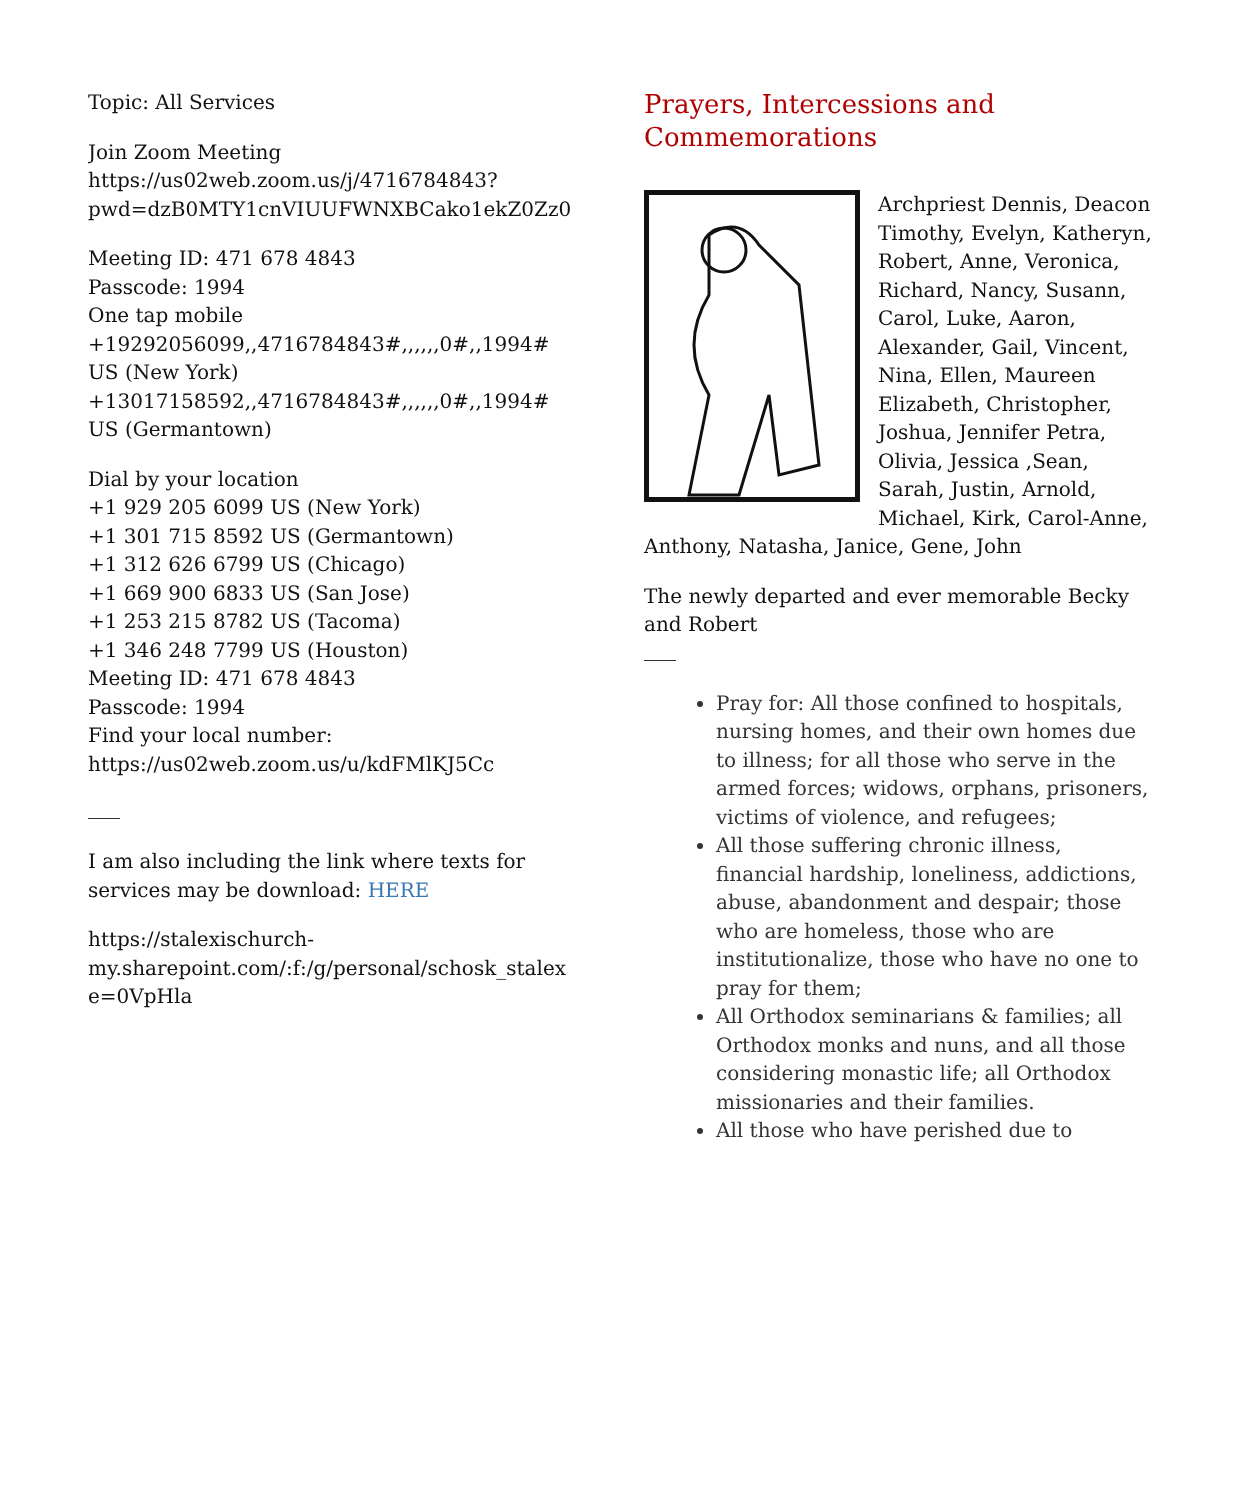Topic: All Services
Join Zoom Meeting
https://us02web.zoom.us/j/4716784843?
pwd=dzB0MTY1cnVIUUFWNXBCako1ekZ0Zz0
Meeting ID: 471 678 4843
Passcode: 1994
One tap mobile
+19292056099,,4716784843#,,,,,,0#,,1994#
US (New York)
+13017158592,,4716784843#,,,,,,0#,,1994#
US (Germantown)
Dial by your location
+1 929 205 6099 US (New York)
+1 301 715 8592 US (Germantown)
+1 312 626 6799 US (Chicago)
+1 669 900 6833 US (San Jose)
+1 253 215 8782 US (Tacoma)
+1 346 248 7799 US (Houston)
Meeting ID: 471 678 4843
Passcode: 1994
Find your local number:
https://us02web.zoom.us/u/kdFMlKJ5Cc
I am also including the link where texts for services may be download: HERE
https://stalexischurch-
my.sharepoint.com/:f:/g/personal/schosk_stalex
e=0VpHla
Prayers, Intercessions and Commemorations
Archpriest Dennis, Deacon Timothy, Evelyn, Katheryn, Robert, Anne, Veronica, Richard, Nancy, Susann, Carol, Luke, Aaron, Alexander, Gail, Vincent, Nina, Ellen, Maureen Elizabeth, Christopher, Joshua, Jennifer Petra, Olivia, Jessica ,Sean, Sarah, Justin, Arnold, Michael, Kirk, Carol-Anne, Anthony, Natasha, Janice, Gene, John
The newly departed and ever memorable Becky and Robert
Pray for: All those confined to hospitals, nursing homes, and their own homes due to illness; for all those who serve in the armed forces; widows, orphans, prisoners, victims of violence, and refugees;
All those suffering chronic illness, financial hardship, loneliness, addictions, abuse, abandonment and despair; those who are homeless, those who are institutionalize, those who have no one to pray for them;
All Orthodox seminarians & families; all Orthodox monks and nuns, and all those considering monastic life; all Orthodox missionaries and their families.
All those who have perished due to